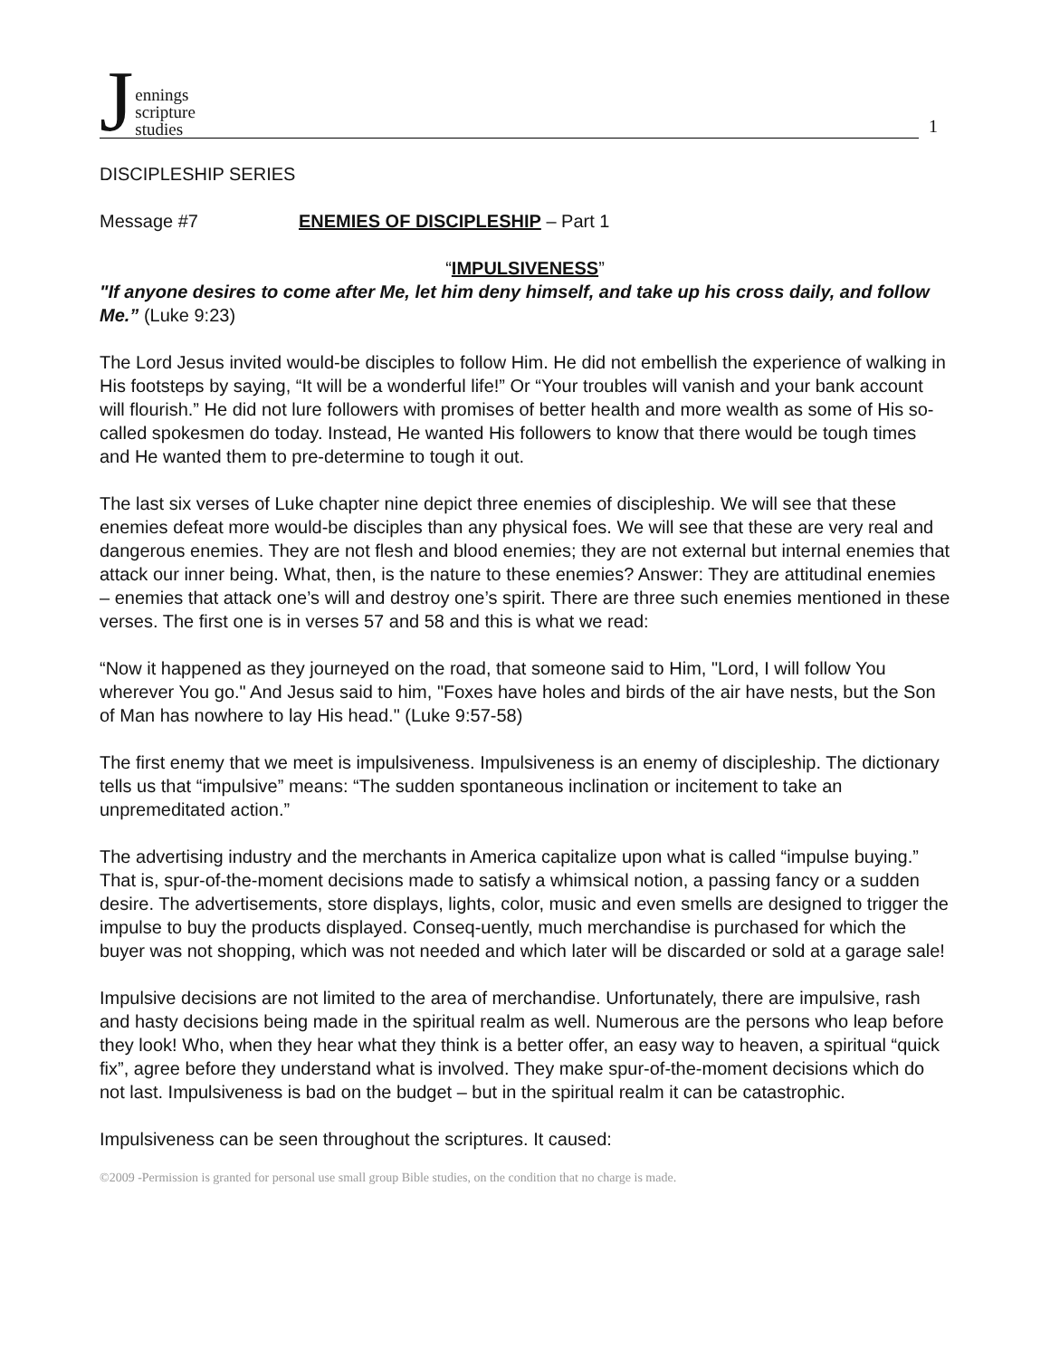1
Jennings
scripture
studies
DISCIPLESHIP SERIES
Message #7 ENEMIES OF DISCIPLESHIP – Part 1
“IMPULSIVENESS”
"If anyone desires to come after Me, let him deny himself, and take up his cross daily, and follow Me.” (Luke 9:23)
The Lord Jesus invited would-be disciples to follow Him. He did not embellish the experience of walking in His footsteps by saying, “It will be a wonderful life!” Or “Your troubles will vanish and your bank account will flourish.” He did not lure followers with promises of better health and more wealth as some of His so-called spokesmen do today. Instead, He wanted His followers to know that there would be tough times and He wanted them to pre-determine to tough it out.
The last six verses of Luke chapter nine depict three enemies of discipleship. We will see that these enemies defeat more would-be disciples than any physical foes. We will see that these are very real and dangerous enemies. They are not flesh and blood enemies; they are not external but internal enemies that attack our inner being. What, then, is the nature to these enemies? Answer: They are attitudinal enemies – enemies that attack one’s will and destroy one’s spirit. There are three such enemies mentioned in these verses. The first one is in verses 57 and 58 and this is what we read:
“Now it happened as they journeyed on the road, that someone said to Him, "Lord, I will follow You wherever You go." And Jesus said to him, "Foxes have holes and birds of the air have nests, but the Son of Man has nowhere to lay His head." (Luke 9:57-58)
The first enemy that we meet is impulsiveness. Impulsiveness is an enemy of discipleship. The dictionary tells us that “impulsive” means: “The sudden spontaneous inclination or incitement to take an unpremeditated action.”
The advertising industry and the merchants in America capitalize upon what is called “impulse buying.” That is, spur-of-the-moment decisions made to satisfy a whimsical notion, a passing fancy or a sudden desire. The advertisements, store displays, lights, color, music and even smells are designed to trigger the impulse to buy the products displayed. Conseq-uently, much merchandise is purchased for which the buyer was not shopping, which was not needed and which later will be discarded or sold at a garage sale!
Impulsive decisions are not limited to the area of merchandise. Unfortunately, there are impulsive, rash and hasty decisions being made in the spiritual realm as well. Numerous are the persons who leap before they look! Who, when they hear what they think is a better offer, an easy way to heaven, a spiritual “quick fix”, agree before they understand what is involved. They make spur-of-the-moment decisions which do not last. Impulsiveness is bad on the budget – but in the spiritual realm it can be catastrophic.
Impulsiveness can be seen throughout the scriptures. It caused:
©2009 -Permission is granted for personal use small group Bible studies, on the condition that no charge is made.